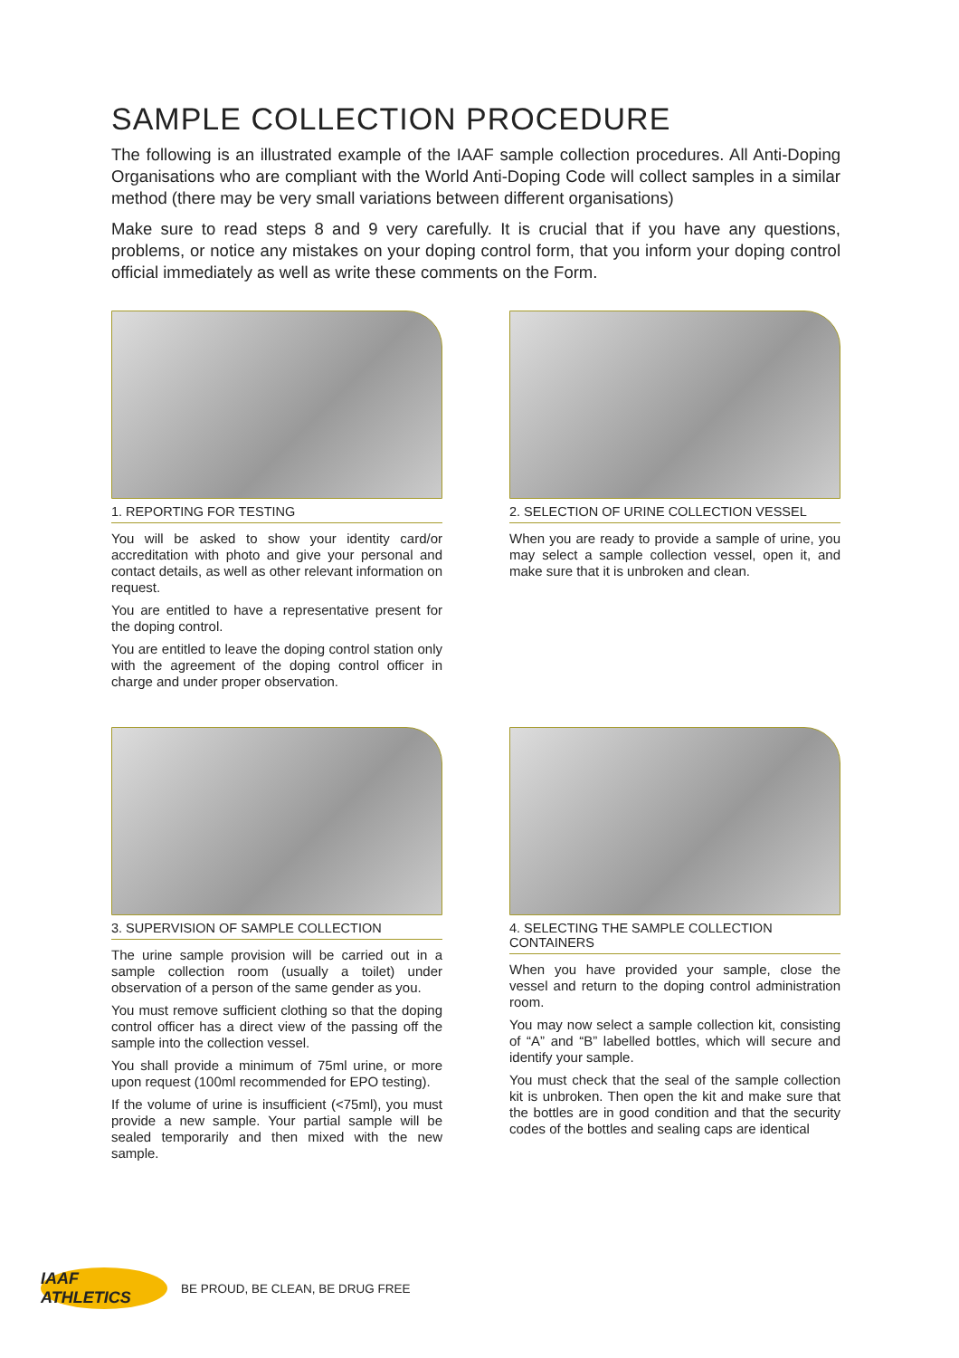SAMPLE COLLECTION PROCEDURE
The following is an illustrated example of the IAAF sample collection procedures. All Anti-Doping Organisations who are compliant with the World Anti-Doping Code will collect samples in a similar method (there may be very small variations between different organisations)
Make sure to read steps 8 and 9 very carefully. It is crucial that if you have any questions, problems, or notice any mistakes on your doping control form, that you inform your doping control official immediately as well as write these comments on the Form.
1. REPORTING FOR TESTING
You will be asked to show your identity card/or accreditation with photo and give your personal and contact details, as well as other relevant information on request.
You are entitled to have a representative present for the doping control.
You are entitled to leave the doping control station only with the agreement of the doping control officer in charge and under proper observation.
2. SELECTION OF URINE COLLECTION VESSEL
When you are ready to provide a sample of urine, you may select a sample collection vessel, open it, and make sure that it is unbroken and clean.
3. SUPERVISION OF SAMPLE COLLECTION
The urine sample provision will be carried out in a sample collection room (usually a toilet) under observation of a person of the same gender as you.
You must remove sufficient clothing so that the doping control officer has a direct view of the passing off the sample into the collection vessel.
You shall provide a minimum of 75ml urine, or more upon request (100ml recommended for EPO testing).
If the volume of urine is insufficient (<75ml), you must provide a new sample. Your partial sample will be sealed temporarily and then mixed with the new sample.
4. SELECTING THE SAMPLE COLLECTION CONTAINERS
When you have provided your sample, close the vessel and return to the doping control administration room.
You may now select a sample collection kit, consisting of “A” and “B” labelled bottles, which will secure and identify your sample.
You must check that the seal of the sample collection kit is unbroken. Then open the kit and make sure that the bottles are in good condition and that the security codes of the bottles and sealing caps are identical
IAAF ATHLETICS
BE PROUD, BE CLEAN, BE DRUG FREE